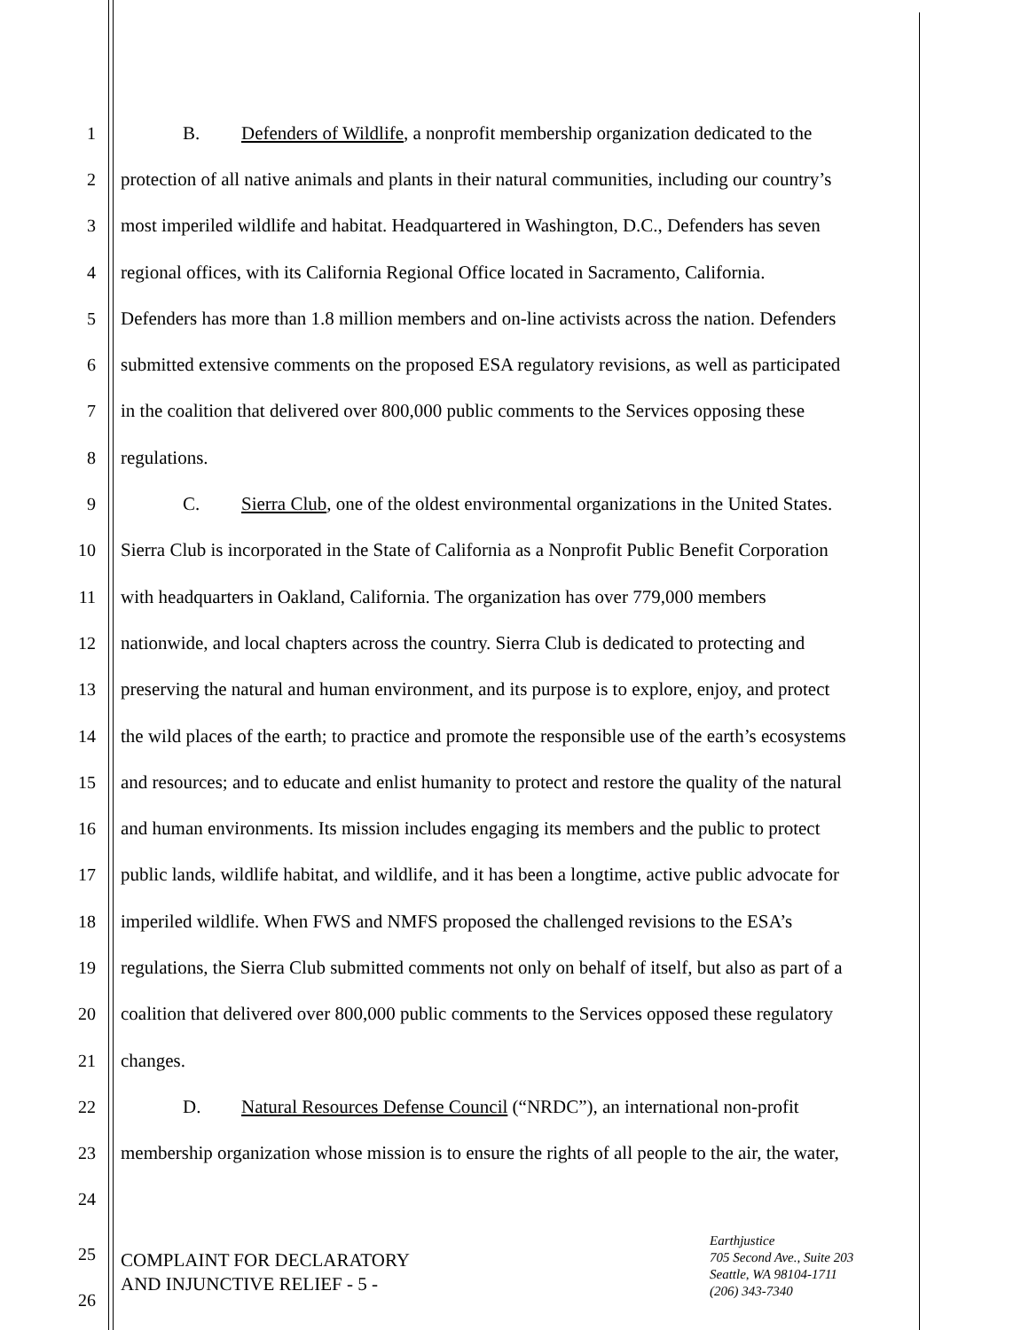1 B. Defenders of Wildlife, a nonprofit membership organization dedicated to the
2 protection of all native animals and plants in their natural communities, including our country’s
3 most imperiled wildlife and habitat. Headquartered in Washington, D.C., Defenders has seven
4 regional offices, with its California Regional Office located in Sacramento, California.
5 Defenders has more than 1.8 million members and on-line activists across the nation. Defenders
6 submitted extensive comments on the proposed ESA regulatory revisions, as well as participated
7 in the coalition that delivered over 800,000 public comments to the Services opposing these
8 regulations.
9 C. Sierra Club, one of the oldest environmental organizations in the United States.
10 Sierra Club is incorporated in the State of California as a Nonprofit Public Benefit Corporation
11 with headquarters in Oakland, California. The organization has over 779,000 members
12 nationwide, and local chapters across the country. Sierra Club is dedicated to protecting and
13 preserving the natural and human environment, and its purpose is to explore, enjoy, and protect
14 the wild places of the earth; to practice and promote the responsible use of the earth’s ecosystems
15 and resources; and to educate and enlist humanity to protect and restore the quality of the natural
16 and human environments. Its mission includes engaging its members and the public to protect
17 public lands, wildlife habitat, and wildlife, and it has been a longtime, active public advocate for
18 imperiled wildlife. When FWS and NMFS proposed the challenged revisions to the ESA’s
19 regulations, the Sierra Club submitted comments not only on behalf of itself, but also as part of a
20 coalition that delivered over 800,000 public comments to the Services opposed these regulatory
21 changes.
22 D. Natural Resources Defense Council (“NRDC”), an international non-profit
23 membership organization whose mission is to ensure the rights of all people to the air, the water,
24
25
26
COMPLAINT FOR DECLARATORY
AND INJUNCTIVE RELIEF - 5 -
Earthjustice
705 Second Ave., Suite 203
Seattle, WA 98104-1711
(206) 343-7340